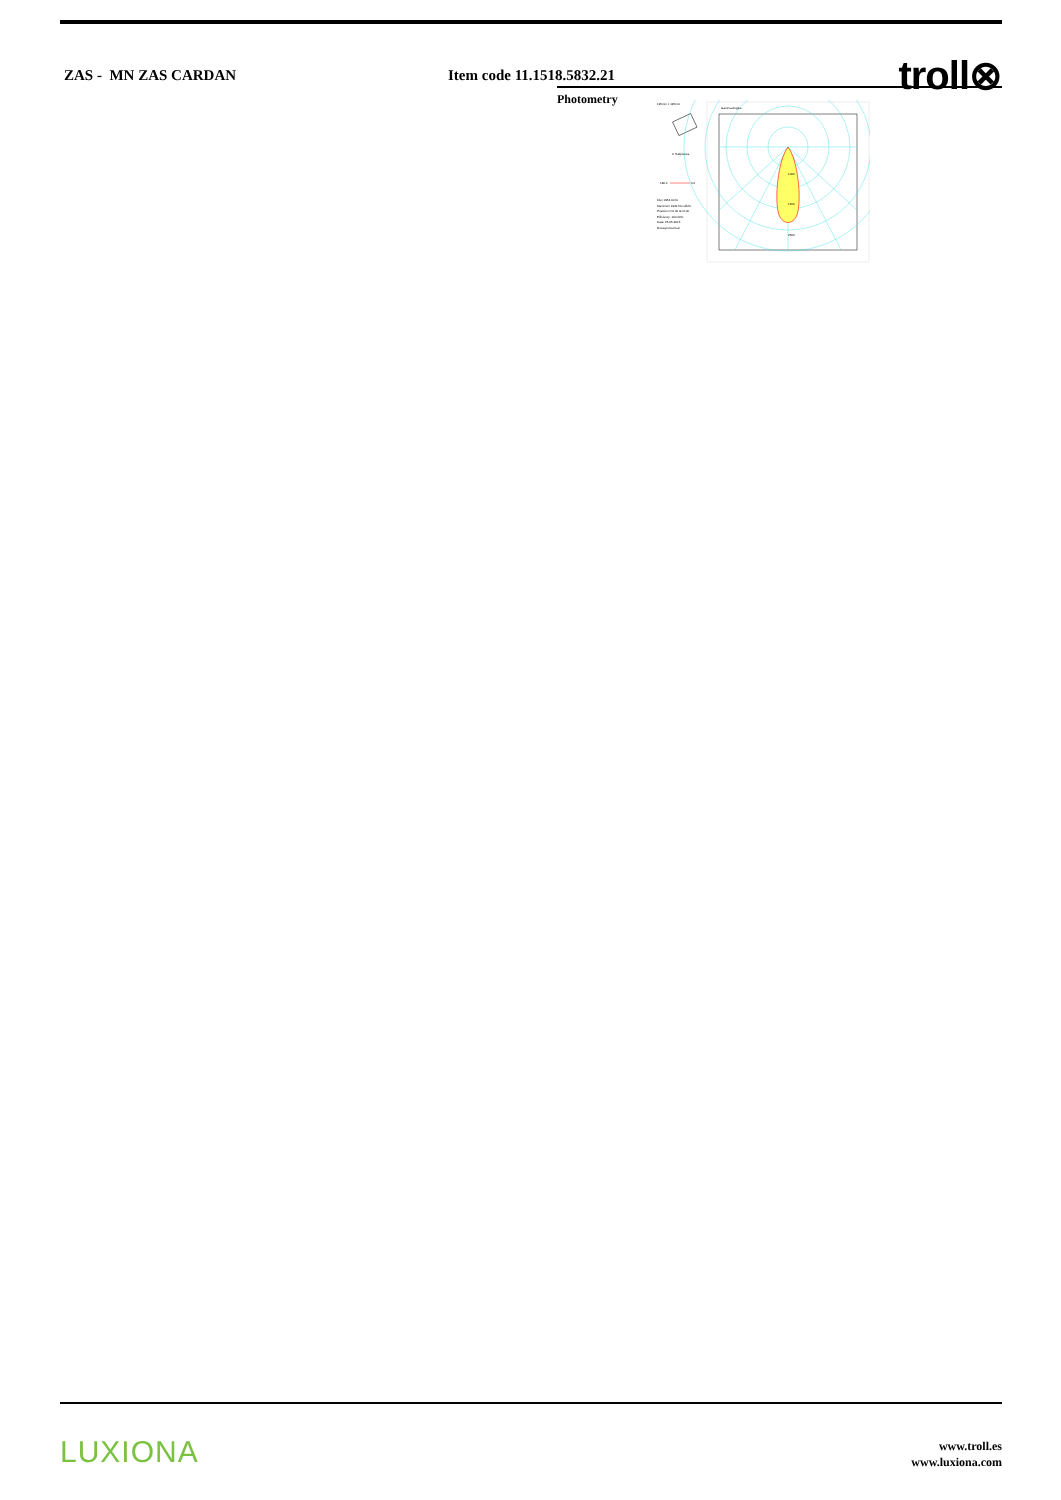ZAS - MN ZAS CARDAN Item code 11.1518.5832.21
troll⊗
Photometry
125mm x 125mm
C Halfplanes
180.0
0.0
Flux 1954.00 lm
Maximum 1941.50 cd/klm
Position C=0.00 G=0.00
Efficiency: 100.00%
Date: 25-05-2015
Rotosymmetrical
Gamma Angles
2500
1500
1000
LUXIONA
www.troll.es
www.luxiona.com